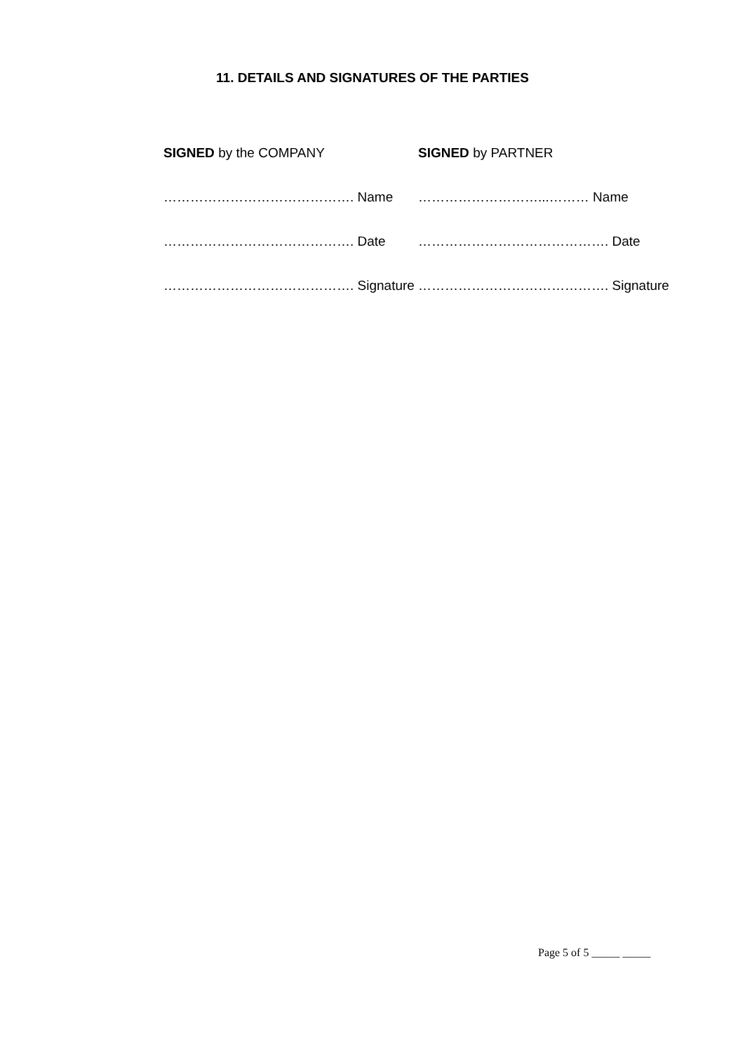11. DETAILS AND SIGNATURES OF THE PARTIES
SIGNED by the COMPANY
SIGNED by PARTNER
……………………………………. Name
………………………...……… Name
……………………………………. Date
……………………………………. Date
……………………………………. Signature
……………………………………. Signature
Page 5 of 5 _____ _____